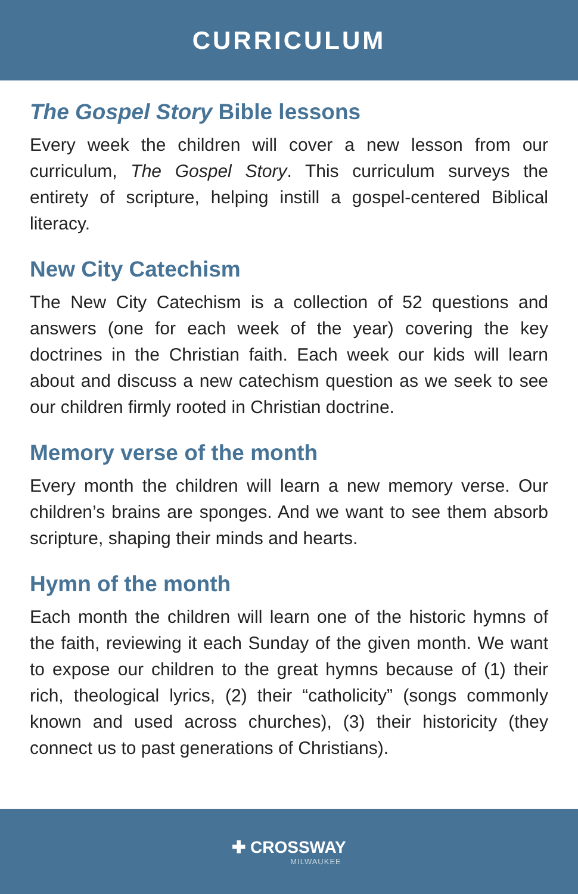CURRICULUM
The Gospel Story Bible lessons
Every week the children will cover a new lesson from our curriculum, The Gospel Story. This curriculum surveys the entirety of scripture, helping instill a gospel-centered Biblical literacy.
New City Catechism
The New City Catechism is a collection of 52 questions and answers (one for each week of the year) covering the key doctrines in the Christian faith. Each week our kids will learn about and discuss a new catechism question as we seek to see our children firmly rooted in Christian doctrine.
Memory verse of the month
Every month the children will learn a new memory verse. Our children’s brains are sponges. And we want to see them absorb scripture, shaping their minds and hearts.
Hymn of the month
Each month the children will learn one of the historic hymns of the faith, reviewing it each Sunday of the given month. We want to expose our children to the great hymns because of (1) their rich, theological lyrics, (2) their “catholicity” (songs commonly known and used across churches), (3) their historicity (they connect us to past generations of Christians).
✚ CROSSWAY
MILWAUKEE